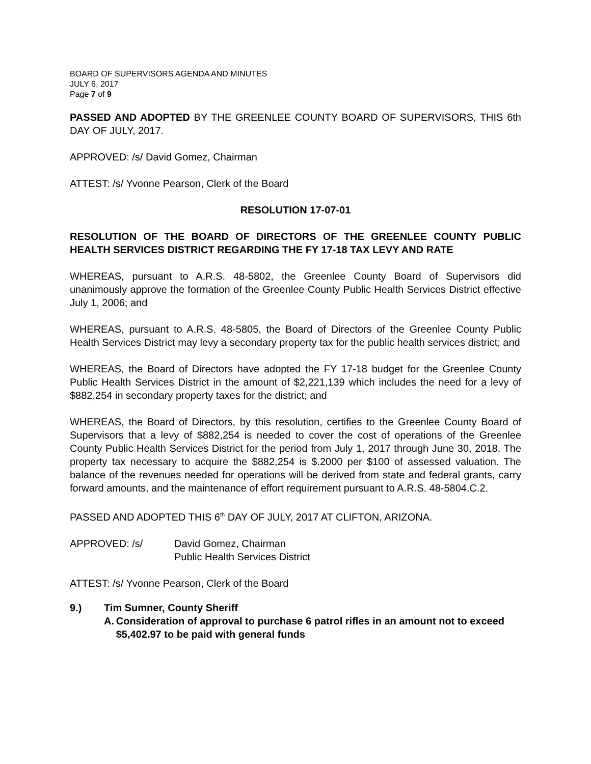BOARD OF SUPERVISORS AGENDA AND MINUTES
JULY 6, 2017
Page 7 of 9
PASSED AND ADOPTED BY THE GREENLEE COUNTY BOARD OF SUPERVISORS, THIS 6th DAY OF JULY, 2017.
APPROVED: /s/ David Gomez, Chairman
ATTEST: /s/ Yvonne Pearson, Clerk of the Board
RESOLUTION 17-07-01
RESOLUTION OF THE BOARD OF DIRECTORS OF THE GREENLEE COUNTY PUBLIC HEALTH SERVICES DISTRICT REGARDING THE FY 17-18 TAX LEVY AND RATE
WHEREAS, pursuant to A.R.S. 48-5802, the Greenlee County Board of Supervisors did unanimously approve the formation of the Greenlee County Public Health Services District effective July 1, 2006; and
WHEREAS, pursuant to A.R.S. 48-5805, the Board of Directors of the Greenlee County Public Health Services District may levy a secondary property tax for the public health services district; and
WHEREAS, the Board of Directors have adopted the FY 17-18 budget for the Greenlee County Public Health Services District in the amount of $2,221,139 which includes the need for a levy of $882,254 in secondary property taxes for the district; and
WHEREAS, the Board of Directors, by this resolution, certifies to the Greenlee County Board of Supervisors that a levy of $882,254 is needed to cover the cost of operations of the Greenlee County Public Health Services District for the period from July 1, 2017 through June 30, 2018. The property tax necessary to acquire the $882,254 is $.2000 per $100 of assessed valuation. The balance of the revenues needed for operations will be derived from state and federal grants, carry forward amounts, and the maintenance of effort requirement pursuant to A.R.S. 48-5804.C.2.
PASSED AND ADOPTED THIS 6<sup>th</sup> DAY OF JULY, 2017 AT CLIFTON, ARIZONA.
APPROVED: /s/ David Gomez, Chairman
Public Health Services District
ATTEST: /s/ Yvonne Pearson, Clerk of the Board
9.) Tim Sumner, County Sheriff
A. Consideration of approval to purchase 6 patrol rifles in an amount not to exceed $5,402.97 to be paid with general funds